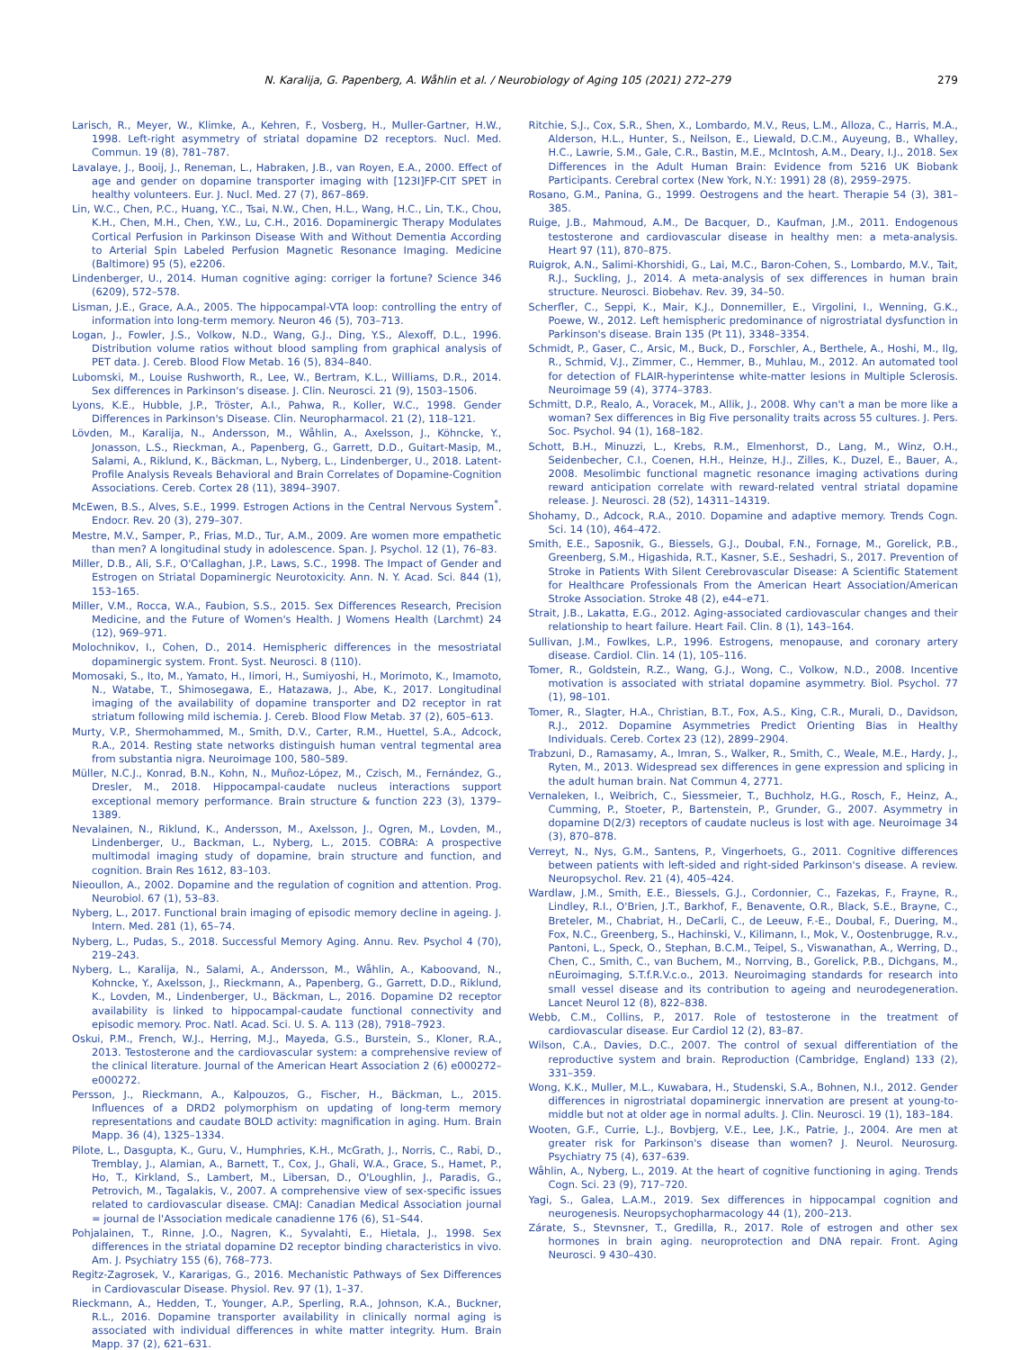N. Karalija, G. Papenberg, A. Wåhlin et al. / Neurobiology of Aging 105 (2021) 272–279 279
Larisch, R., Meyer, W., Klimke, A., Kehren, F., Vosberg, H., Muller-Gartner, H.W., 1998. Left-right asymmetry of striatal dopamine D2 receptors. Nucl. Med. Commun. 19 (8), 781–787.
Lavalaye, J., Booij, J., Reneman, L., Habraken, J.B., van Royen, E.A., 2000. Effect of age and gender on dopamine transporter imaging with [123I]FP-CIT SPET in healthy volunteers. Eur. J. Nucl. Med. 27 (7), 867–869.
Lin, W.C., Chen, P.C., Huang, Y.C., Tsai, N.W., Chen, H.L., Wang, H.C., Lin, T.K., Chou, K.H., Chen, M.H., Chen, Y.W., Lu, C.H., 2016. Dopaminergic Therapy Modulates Cortical Perfusion in Parkinson Disease With and Without Dementia According to Arterial Spin Labeled Perfusion Magnetic Resonance Imaging. Medicine (Baltimore) 95 (5), e2206.
Lindenberger, U., 2014. Human cognitive aging: corriger la fortune? Science 346 (6209), 572–578.
Lisman, J.E., Grace, A.A., 2005. The hippocampal-VTA loop: controlling the entry of information into long-term memory. Neuron 46 (5), 703–713.
Logan, J., Fowler, J.S., Volkow, N.D., Wang, G.J., Ding, Y.S., Alexoff, D.L., 1996. Distribution volume ratios without blood sampling from graphical analysis of PET data. J. Cereb. Blood Flow Metab. 16 (5), 834–840.
Lubomski, M., Louise Rushworth, R., Lee, W., Bertram, K.L., Williams, D.R., 2014. Sex differences in Parkinson's disease. J. Clin. Neurosci. 21 (9), 1503–1506.
Lyons, K.E., Hubble, J.P., Tröster, A.I., Pahwa, R., Koller, W.C., 1998. Gender Differences in Parkinson's Disease. Clin. Neuropharmacol. 21 (2), 118–121.
Lövden, M., Karalija, N., Andersson, M., Wåhlin, A., Axelsson, J., Köhncke, Y., Jonasson, L.S., Rieckman, A., Papenberg, G., Garrett, D.D., Guitart-Masip, M., Salami, A., Riklund, K., Bäckman, L., Nyberg, L., Lindenberger, U., 2018. Latent-Profile Analysis Reveals Behavioral and Brain Correlates of Dopamine-Cognition Associations. Cereb. Cortex 28 (11), 3894–3907.
McEwen, B.S., Alves, S.E., 1999. Estrogen Actions in the Central Nervous System<sup>*</sup>. Endocr. Rev. 20 (3), 279–307.
Mestre, M.V., Samper, P., Frias, M.D., Tur, A.M., 2009. Are women more empathetic than men? A longitudinal study in adolescence. Span. J. Psychol. 12 (1), 76–83.
Miller, D.B., Ali, S.F., O'Callaghan, J.P., Laws, S.C., 1998. The Impact of Gender and Estrogen on Striatal Dopaminergic Neurotoxicity. Ann. N. Y. Acad. Sci. 844 (1), 153–165.
Miller, V.M., Rocca, W.A., Faubion, S.S., 2015. Sex Differences Research, Precision Medicine, and the Future of Women's Health. J Womens Health (Larchmt) 24 (12), 969–971.
Molochnikov, I., Cohen, D., 2014. Hemispheric differences in the mesostriatal dopaminergic system. Front. Syst. Neurosci. 8 (110).
Momosaki, S., Ito, M., Yamato, H., Iimori, H., Sumiyoshi, H., Morimoto, K., Imamoto, N., Watabe, T., Shimosegawa, E., Hatazawa, J., Abe, K., 2017. Longitudinal imaging of the availability of dopamine transporter and D2 receptor in rat striatum following mild ischemia. J. Cereb. Blood Flow Metab. 37 (2), 605–613.
Murty, V.P., Shermohammed, M., Smith, D.V., Carter, R.M., Huettel, S.A., Adcock, R.A., 2014. Resting state networks distinguish human ventral tegmental area from substantia nigra. Neuroimage 100, 580–589.
Müller, N.C.J., Konrad, B.N., Kohn, N., Muñoz-López, M., Czisch, M., Fernández, G., Dresler, M., 2018. Hippocampal-caudate nucleus interactions support exceptional memory performance. Brain structure & function 223 (3), 1379–1389.
Nevalainen, N., Riklund, K., Andersson, M., Axelsson, J., Ogren, M., Lovden, M., Lindenberger, U., Backman, L., Nyberg, L., 2015. COBRA: A prospective multimodal imaging study of dopamine, brain structure and function, and cognition. Brain Res 1612, 83–103.
Nieoullon, A., 2002. Dopamine and the regulation of cognition and attention. Prog. Neurobiol. 67 (1), 53–83.
Nyberg, L., 2017. Functional brain imaging of episodic memory decline in ageing. J. Intern. Med. 281 (1), 65–74.
Nyberg, L., Pudas, S., 2018. Successful Memory Aging. Annu. Rev. Psychol 4 (70), 219–243.
Nyberg, L., Karalija, N., Salami, A., Andersson, M., Wåhlin, A., Kaboovand, N., Kohncke, Y., Axelsson, J., Rieckmann, A., Papenberg, G., Garrett, D.D., Riklund, K., Lovden, M., Lindenberger, U., Bäckman, L., 2016. Dopamine D2 receptor availability is linked to hippocampal-caudate functional connectivity and episodic memory. Proc. Natl. Acad. Sci. U. S. A. 113 (28), 7918–7923.
Oskui, P.M., French, W.J., Herring, M.J., Mayeda, G.S., Burstein, S., Kloner, R.A., 2013. Testosterone and the cardiovascular system: a comprehensive review of the clinical literature. Journal of the American Heart Association 2 (6) e000272–e000272.
Persson, J., Rieckmann, A., Kalpouzos, G., Fischer, H., Bäckman, L., 2015. Influences of a DRD2 polymorphism on updating of long-term memory representations and caudate BOLD activity: magnification in aging. Hum. Brain Mapp. 36 (4), 1325–1334.
Pilote, L., Dasgupta, K., Guru, V., Humphries, K.H., McGrath, J., Norris, C., Rabi, D., Tremblay, J., Alamian, A., Barnett, T., Cox, J., Ghali, W.A., Grace, S., Hamet, P., Ho, T., Kirkland, S., Lambert, M., Libersan, D., O'Loughlin, J., Paradis, G., Petrovich, M., Tagalakis, V., 2007. A comprehensive view of sex-specific issues related to cardiovascular disease. CMAJ: Canadian Medical Association journal = journal de l'Association medicale canadienne 176 (6), S1–S44.
Pohjalainen, T., Rinne, J.O., Nagren, K., Syvalahti, E., Hietala, J., 1998. Sex differences in the striatal dopamine D2 receptor binding characteristics in vivo. Am. J. Psychiatry 155 (6), 768–773.
Regitz-Zagrosek, V., Kararigas, G., 2016. Mechanistic Pathways of Sex Differences in Cardiovascular Disease. Physiol. Rev. 97 (1), 1–37.
Rieckmann, A., Hedden, T., Younger, A.P., Sperling, R.A., Johnson, K.A., Buckner, R.L., 2016. Dopamine transporter availability in clinically normal aging is associated with individual differences in white matter integrity. Hum. Brain Mapp. 37 (2), 621–631.
Ritchie, S.J., Cox, S.R., Shen, X., Lombardo, M.V., Reus, L.M., Alloza, C., Harris, M.A., Alderson, H.L., Hunter, S., Neilson, E., Liewald, D.C.M., Auyeung, B., Whalley, H.C., Lawrie, S.M., Gale, C.R., Bastin, M.E., McIntosh, A.M., Deary, I.J., 2018. Sex Differences in the Adult Human Brain: Evidence from 5216 UK Biobank Participants. Cerebral cortex (New York, N.Y.: 1991) 28 (8), 2959–2975.
Rosano, G.M., Panina, G., 1999. Oestrogens and the heart. Therapie 54 (3), 381–385.
Ruige, J.B., Mahmoud, A.M., De Bacquer, D., Kaufman, J.M., 2011. Endogenous testosterone and cardiovascular disease in healthy men: a meta-analysis. Heart 97 (11), 870–875.
Ruigrok, A.N., Salimi-Khorshidi, G., Lai, M.C., Baron-Cohen, S., Lombardo, M.V., Tait, R.J., Suckling, J., 2014. A meta-analysis of sex differences in human brain structure. Neurosci. Biobehav. Rev. 39, 34–50.
Scherfler, C., Seppi, K., Mair, K.J., Donnemiller, E., Virgolini, I., Wenning, G.K., Poewe, W., 2012. Left hemispheric predominance of nigrostriatal dysfunction in Parkinson's disease. Brain 135 (Pt 11), 3348–3354.
Schmidt, P., Gaser, C., Arsic, M., Buck, D., Forschler, A., Berthele, A., Hoshi, M., Ilg, R., Schmid, V.J., Zimmer, C., Hemmer, B., Muhlau, M., 2012. An automated tool for detection of FLAIR-hyperintense white-matter lesions in Multiple Sclerosis. Neuroimage 59 (4), 3774–3783.
Schmitt, D.P., Realo, A., Voracek, M., Allik, J., 2008. Why can't a man be more like a woman? Sex differences in Big Five personality traits across 55 cultures. J. Pers. Soc. Psychol. 94 (1), 168–182.
Schott, B.H., Minuzzi, L., Krebs, R.M., Elmenhorst, D., Lang, M., Winz, O.H., Seidenbecher, C.I., Coenen, H.H., Heinze, H.J., Zilles, K., Duzel, E., Bauer, A., 2008. Mesolimbic functional magnetic resonance imaging activations during reward anticipation correlate with reward-related ventral striatal dopamine release. J. Neurosci. 28 (52), 14311–14319.
Shohamy, D., Adcock, R.A., 2010. Dopamine and adaptive memory. Trends Cogn. Sci. 14 (10), 464–472.
Smith, E.E., Saposnik, G., Biessels, G.J., Doubal, F.N., Fornage, M., Gorelick, P.B., Greenberg, S.M., Higashida, R.T., Kasner, S.E., Seshadri, S., 2017. Prevention of Stroke in Patients With Silent Cerebrovascular Disease: A Scientific Statement for Healthcare Professionals From the American Heart Association/American Stroke Association. Stroke 48 (2), e44–e71.
Strait, J.B., Lakatta, E.G., 2012. Aging-associated cardiovascular changes and their relationship to heart failure. Heart Fail. Clin. 8 (1), 143–164.
Sullivan, J.M., Fowlkes, L.P., 1996. Estrogens, menopause, and coronary artery disease. Cardiol. Clin. 14 (1), 105–116.
Tomer, R., Goldstein, R.Z., Wang, G.J., Wong, C., Volkow, N.D., 2008. Incentive motivation is associated with striatal dopamine asymmetry. Biol. Psychol. 77 (1), 98–101.
Tomer, R., Slagter, H.A., Christian, B.T., Fox, A.S., King, C.R., Murali, D., Davidson, R.J., 2012. Dopamine Asymmetries Predict Orienting Bias in Healthy Individuals. Cereb. Cortex 23 (12), 2899–2904.
Trabzuni, D., Ramasamy, A., Imran, S., Walker, R., Smith, C., Weale, M.E., Hardy, J., Ryten, M., 2013. Widespread sex differences in gene expression and splicing in the adult human brain. Nat Commun 4, 2771.
Vernaleken, I., Weibrich, C., Siessmeier, T., Buchholz, H.G., Rosch, F., Heinz, A., Cumming, P., Stoeter, P., Bartenstein, P., Grunder, G., 2007. Asymmetry in dopamine D(2/3) receptors of caudate nucleus is lost with age. Neuroimage 34 (3), 870–878.
Verreyt, N., Nys, G.M., Santens, P., Vingerhoets, G., 2011. Cognitive differences between patients with left-sided and right-sided Parkinson's disease. A review. Neuropsychol. Rev. 21 (4), 405–424.
Wardlaw, J.M., Smith, E.E., Biessels, G.J., Cordonnier, C., Fazekas, F., Frayne, R., Lindley, R.I., O'Brien, J.T., Barkhof, F., Benavente, O.R., Black, S.E., Brayne, C., Breteler, M., Chabriat, H., DeCarli, C., de Leeuw, F.-E., Doubal, F., Duering, M., Fox, N.C., Greenberg, S., Hachinski, V., Kilimann, I., Mok, V., Oostenbrugge, R.v., Pantoni, L., Speck, O., Stephan, B.C.M., Teipel, S., Viswanathan, A., Werring, D., Chen, C., Smith, C., van Buchem, M., Norrving, B., Gorelick, P.B., Dichgans, M., nEuroimaging, S.T.f.R.V.c.o., 2013. Neuroimaging standards for research into small vessel disease and its contribution to ageing and neurodegeneration. Lancet Neurol 12 (8), 822–838.
Webb, C.M., Collins, P., 2017. Role of testosterone in the treatment of cardiovascular disease. Eur Cardiol 12 (2), 83–87.
Wilson, C.A., Davies, D.C., 2007. The control of sexual differentiation of the reproductive system and brain. Reproduction (Cambridge, England) 133 (2), 331–359.
Wong, K.K., Muller, M.L., Kuwabara, H., Studenski, S.A., Bohnen, N.I., 2012. Gender differences in nigrostriatal dopaminergic innervation are present at young-to-middle but not at older age in normal adults. J. Clin. Neurosci. 19 (1), 183–184.
Wooten, G.F., Currie, L.J., Bovbjerg, V.E., Lee, J.K., Patrie, J., 2004. Are men at greater risk for Parkinson's disease than women? J. Neurol. Neurosurg. Psychiatry 75 (4), 637–639.
Wåhlin, A., Nyberg, L., 2019. At the heart of cognitive functioning in aging. Trends Cogn. Sci. 23 (9), 717–720.
Yagi, S., Galea, L.A.M., 2019. Sex differences in hippocampal cognition and neurogenesis. Neuropsychopharmacology 44 (1), 200–213.
Zárate, S., Stevnsner, T., Gredilla, R., 2017. Role of estrogen and other sex hormones in brain aging. neuroprotection and DNA repair. Front. Aging Neurosci. 9 430–430.